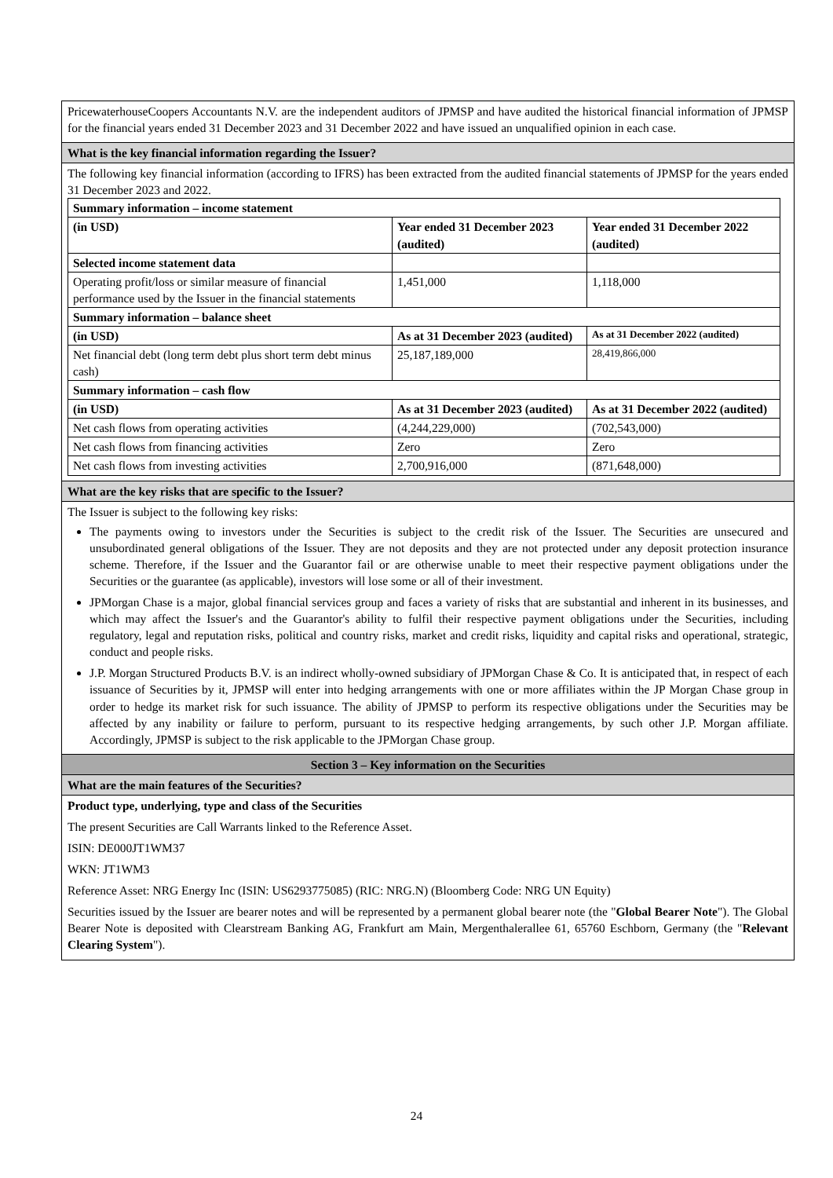PricewaterhouseCoopers Accountants N.V. are the independent auditors of JPMSP and have audited the historical financial information of JPMSP for the financial years ended 31 December 2023 and 31 December 2022 and have issued an unqualified opinion in each case.
What is the key financial information regarding the Issuer?
The following key financial information (according to IFRS) has been extracted from the audited financial statements of JPMSP for the years ended 31 December 2023 and 2022.
| Summary information – income statement | | |
| (in USD) | Year ended 31 December 2023 (audited) | Year ended 31 December 2022 (audited) |
| Selected income statement data | | |
| Operating profit/loss or similar measure of financial performance used by the Issuer in the financial statements | 1,451,000 | 1,118,000 |
| Summary information – balance sheet | | |
| (in USD) | As at 31 December 2023 (audited) | As at 31 December 2022 (audited) |
| Net financial debt (long term debt plus short term debt minus cash) | 25,187,189,000 | 28,419,866,000 |
| Summary information – cash flow | | |
| (in USD) | As at 31 December 2023 (audited) | As at 31 December 2022 (audited) |
| Net cash flows from operating activities | (4,244,229,000) | (702,543,000) |
| Net cash flows from financing activities | Zero | Zero |
| Net cash flows from investing activities | 2,700,916,000 | (871,648,000) |
What are the key risks that are specific to the Issuer?
The Issuer is subject to the following key risks:
The payments owing to investors under the Securities is subject to the credit risk of the Issuer. The Securities are unsecured and unsubordinated general obligations of the Issuer. They are not deposits and they are not protected under any deposit protection insurance scheme. Therefore, if the Issuer and the Guarantor fail or are otherwise unable to meet their respective payment obligations under the Securities or the guarantee (as applicable), investors will lose some or all of their investment.
JPMorgan Chase is a major, global financial services group and faces a variety of risks that are substantial and inherent in its businesses, and which may affect the Issuer's and the Guarantor's ability to fulfil their respective payment obligations under the Securities, including regulatory, legal and reputation risks, political and country risks, market and credit risks, liquidity and capital risks and operational, strategic, conduct and people risks.
J.P. Morgan Structured Products B.V. is an indirect wholly-owned subsidiary of JPMorgan Chase & Co. It is anticipated that, in respect of each issuance of Securities by it, JPMSP will enter into hedging arrangements with one or more affiliates within the JP Morgan Chase group in order to hedge its market risk for such issuance. The ability of JPMSP to perform its respective obligations under the Securities may be affected by any inability or failure to perform, pursuant to its respective hedging arrangements, by such other J.P. Morgan affiliate. Accordingly, JPMSP is subject to the risk applicable to the JPMorgan Chase group.
Section 3 – Key information on the Securities
What are the main features of the Securities?
Product type, underlying, type and class of the Securities
The present Securities are Call Warrants linked to the Reference Asset.
ISIN: DE000JT1WM37
WKN: JT1WM3
Reference Asset: NRG Energy Inc (ISIN: US6293775085) (RIC: NRG.N) (Bloomberg Code: NRG UN Equity)
Securities issued by the Issuer are bearer notes and will be represented by a permanent global bearer note (the "Global Bearer Note"). The Global Bearer Note is deposited with Clearstream Banking AG, Frankfurt am Main, Mergenthalerallee 61, 65760 Eschborn, Germany (the "Relevant Clearing System").
24